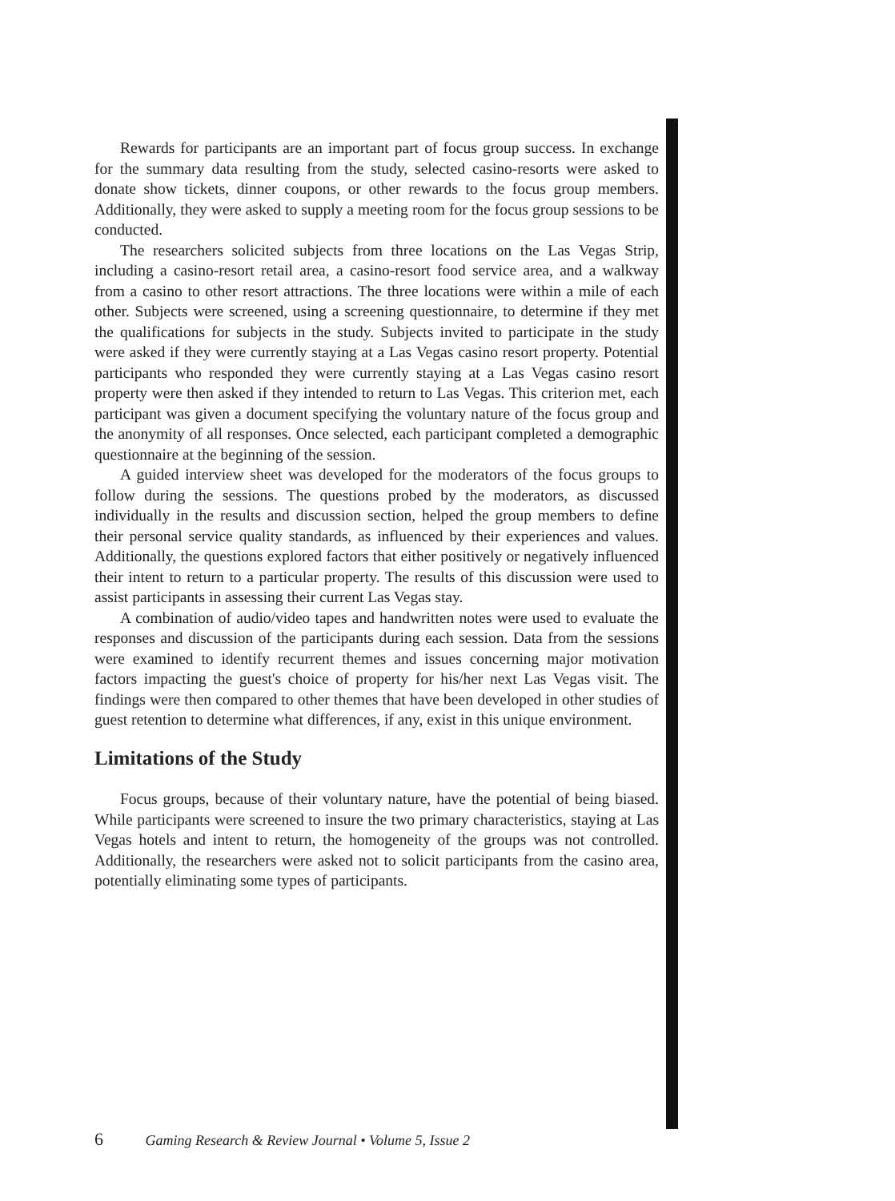Rewards for participants are an important part of focus group success. In exchange for the summary data resulting from the study, selected casino-resorts were asked to donate show tickets, dinner coupons, or other rewards to the focus group members. Additionally, they were asked to supply a meeting room for the focus group sessions to be conducted.
The researchers solicited subjects from three locations on the Las Vegas Strip, including a casino-resort retail area, a casino-resort food service area, and a walkway from a casino to other resort attractions. The three locations were within a mile of each other. Subjects were screened, using a screening questionnaire, to determine if they met the qualifications for subjects in the study. Subjects invited to participate in the study were asked if they were currently staying at a Las Vegas casino resort property. Potential participants who responded they were currently staying at a Las Vegas casino resort property were then asked if they intended to return to Las Vegas. This criterion met, each participant was given a document specifying the voluntary nature of the focus group and the anonymity of all responses. Once selected, each participant completed a demographic questionnaire at the beginning of the session.
A guided interview sheet was developed for the moderators of the focus groups to follow during the sessions. The questions probed by the moderators, as discussed individually in the results and discussion section, helped the group members to define their personal service quality standards, as influenced by their experiences and values. Additionally, the questions explored factors that either positively or negatively influenced their intent to return to a particular property. The results of this discussion were used to assist participants in assessing their current Las Vegas stay.
A combination of audio/video tapes and handwritten notes were used to evaluate the responses and discussion of the participants during each session. Data from the sessions were examined to identify recurrent themes and issues concerning major motivation factors impacting the guest's choice of property for his/her next Las Vegas visit. The findings were then compared to other themes that have been developed in other studies of guest retention to determine what differences, if any, exist in this unique environment.
Limitations of the Study
Focus groups, because of their voluntary nature, have the potential of being biased. While participants were screened to insure the two primary characteristics, staying at Las Vegas hotels and intent to return, the homogeneity of the groups was not controlled. Additionally, the researchers were asked not to solicit participants from the casino area, potentially eliminating some types of participants.
6 Gaming Research & Review Journal • Volume 5, Issue 2